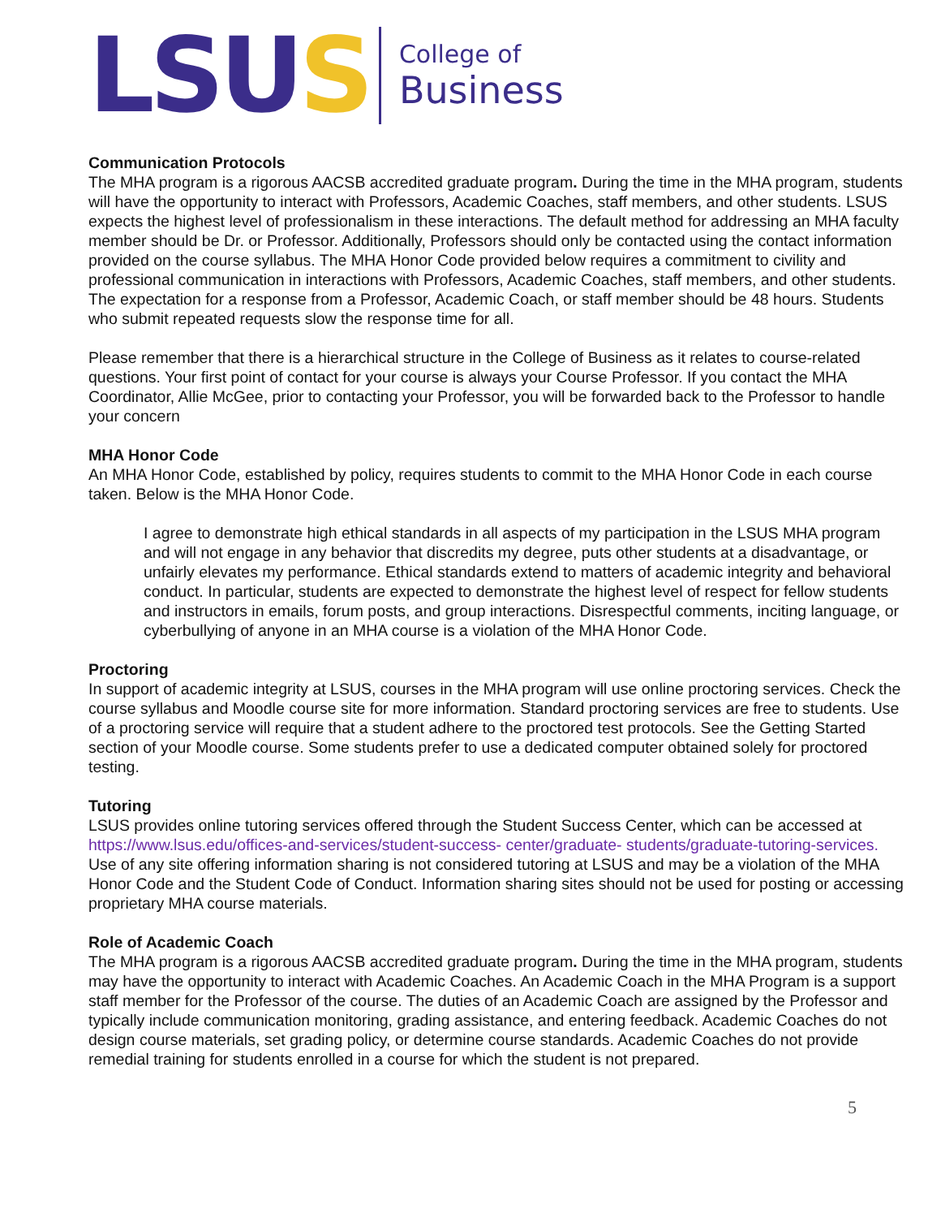LSUS
College of
Business
Communication Protocols
The MHA program is a rigorous AACSB accredited graduate program. During the time in the MHA program, students will have the opportunity to interact with Professors, Academic Coaches, staff members, and other students. LSUS expects the highest level of professionalism in these interactions. The default method for addressing an MHA faculty member should be Dr. or Professor. Additionally, Professors should only be contacted using the contact information provided on the course syllabus. The MHA Honor Code provided below requires a commitment to civility and professional communication in interactions with Professors, Academic Coaches, staff members, and other students. The expectation for a response from a Professor, Academic Coach, or staff member should be 48 hours. Students who submit repeated requests slow the response time for all.
Please remember that there is a hierarchical structure in the College of Business as it relates to course-related questions. Your first point of contact for your course is always your Course Professor. If you contact the MHA Coordinator, Allie McGee, prior to contacting your Professor, you will be forwarded back to the Professor to handle your concern
MHA Honor Code
An MHA Honor Code, established by policy, requires students to commit to the MHA Honor Code in each course taken. Below is the MHA Honor Code.
I agree to demonstrate high ethical standards in all aspects of my participation in the LSUS MHA program and will not engage in any behavior that discredits my degree, puts other students at a disadvantage, or unfairly elevates my performance. Ethical standards extend to matters of academic integrity and behavioral conduct. In particular, students are expected to demonstrate the highest level of respect for fellow students and instructors in emails, forum posts, and group interactions. Disrespectful comments, inciting language, or cyberbullying of anyone in an MHA course is a violation of the MHA Honor Code.
Proctoring
In support of academic integrity at LSUS, courses in the MHA program will use online proctoring services. Check the course syllabus and Moodle course site for more information. Standard proctoring services are free to students. Use of a proctoring service will require that a student adhere to the proctored test protocols. See the Getting Started section of your Moodle course. Some students prefer to use a dedicated computer obtained solely for proctored testing.
Tutoring
LSUS provides online tutoring services offered through the Student Success Center, which can be accessed at https://www.lsus.edu/offices-and-services/student-success- center/graduate- students/graduate-tutoring-services. Use of any site offering information sharing is not considered tutoring at LSUS and may be a violation of the MHA Honor Code and the Student Code of Conduct. Information sharing sites should not be used for posting or accessing proprietary MHA course materials.
Role of Academic Coach
The MHA program is a rigorous AACSB accredited graduate program. During the time in the MHA program, students may have the opportunity to interact with Academic Coaches. An Academic Coach in the MHA Program is a support staff member for the Professor of the course. The duties of an Academic Coach are assigned by the Professor and typically include communication monitoring, grading assistance, and entering feedback. Academic Coaches do not design course materials, set grading policy, or determine course standards. Academic Coaches do not provide remedial training for students enrolled in a course for which the student is not prepared.
5